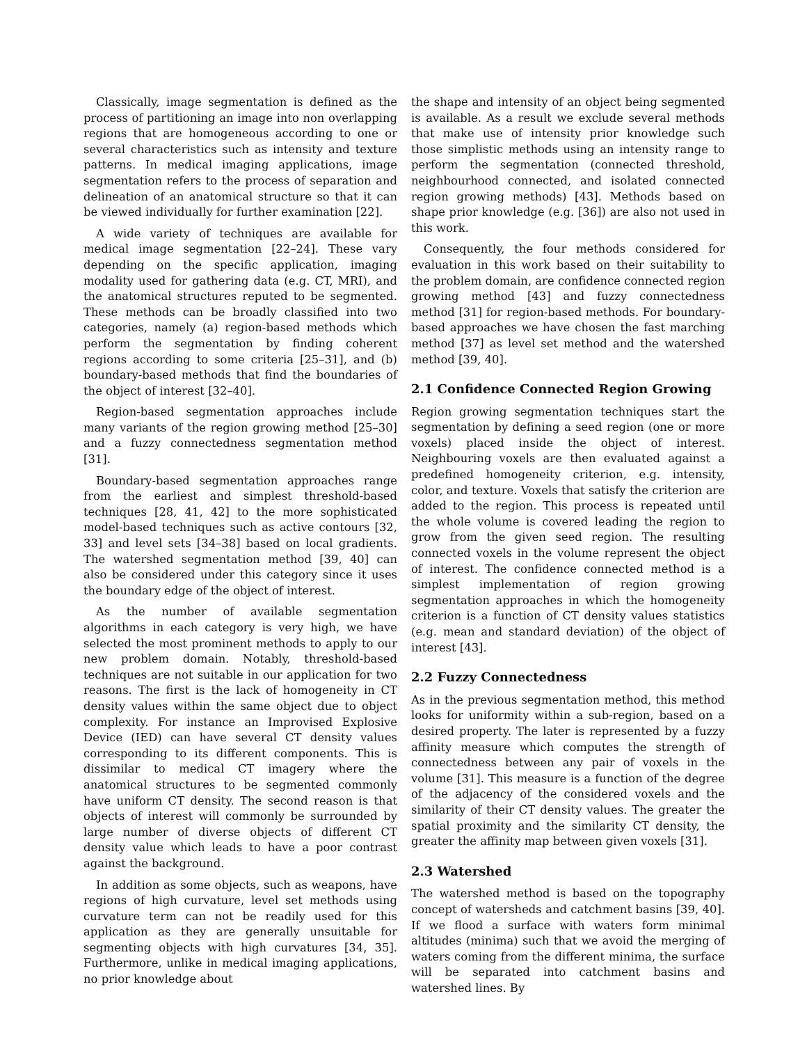Classically, image segmentation is defined as the process of partitioning an image into non overlapping regions that are homogeneous according to one or several characteristics such as intensity and texture patterns. In medical imaging applications, image segmentation refers to the process of separation and delineation of an anatomical structure so that it can be viewed individually for further examination [22].
A wide variety of techniques are available for medical image segmentation [22–24]. These vary depending on the specific application, imaging modality used for gathering data (e.g. CT, MRI), and the anatomical structures reputed to be segmented. These methods can be broadly classified into two categories, namely (a) region-based methods which perform the segmentation by finding coherent regions according to some criteria [25–31], and (b) boundary-based methods that find the boundaries of the object of interest [32–40].
Region-based segmentation approaches include many variants of the region growing method [25–30] and a fuzzy connectedness segmentation method [31].
Boundary-based segmentation approaches range from the earliest and simplest threshold-based techniques [28, 41, 42] to the more sophisticated model-based techniques such as active contours [32, 33] and level sets [34–38] based on local gradients. The watershed segmentation method [39, 40] can also be considered under this category since it uses the boundary edge of the object of interest.
As the number of available segmentation algorithms in each category is very high, we have selected the most prominent methods to apply to our new problem domain. Notably, threshold-based techniques are not suitable in our application for two reasons. The first is the lack of homogeneity in CT density values within the same object due to object complexity. For instance an Improvised Explosive Device (IED) can have several CT density values corresponding to its different components. This is dissimilar to medical CT imagery where the anatomical structures to be segmented commonly have uniform CT density. The second reason is that objects of interest will commonly be surrounded by large number of diverse objects of different CT density value which leads to have a poor contrast against the background.
In addition as some objects, such as weapons, have regions of high curvature, level set methods using curvature term can not be readily used for this application as they are generally unsuitable for segmenting objects with high curvatures [34, 35]. Furthermore, unlike in medical imaging applications, no prior knowledge about
the shape and intensity of an object being segmented is available. As a result we exclude several methods that make use of intensity prior knowledge such those simplistic methods using an intensity range to perform the segmentation (connected threshold, neighbourhood connected, and isolated connected region growing methods) [43]. Methods based on shape prior knowledge (e.g. [36]) are also not used in this work.
Consequently, the four methods considered for evaluation in this work based on their suitability to the problem domain, are confidence connected region growing method [43] and fuzzy connectedness method [31] for region-based methods. For boundary-based approaches we have chosen the fast marching method [37] as level set method and the watershed method [39, 40].
2.1 Confidence Connected Region Growing
Region growing segmentation techniques start the segmentation by defining a seed region (one or more voxels) placed inside the object of interest. Neighbouring voxels are then evaluated against a predefined homogeneity criterion, e.g. intensity, color, and texture. Voxels that satisfy the criterion are added to the region. This process is repeated until the whole volume is covered leading the region to grow from the given seed region. The resulting connected voxels in the volume represent the object of interest. The confidence connected method is a simplest implementation of region growing segmentation approaches in which the homogeneity criterion is a function of CT density values statistics (e.g. mean and standard deviation) of the object of interest [43].
2.2 Fuzzy Connectedness
As in the previous segmentation method, this method looks for uniformity within a sub-region, based on a desired property. The later is represented by a fuzzy affinity measure which computes the strength of connectedness between any pair of voxels in the volume [31]. This measure is a function of the degree of the adjacency of the considered voxels and the similarity of their CT density values. The greater the spatial proximity and the similarity CT density, the greater the affinity map between given voxels [31].
2.3 Watershed
The watershed method is based on the topography concept of watersheds and catchment basins [39, 40]. If we flood a surface with waters form minimal altitudes (minima) such that we avoid the merging of waters coming from the different minima, the surface will be separated into catchment basins and watershed lines. By